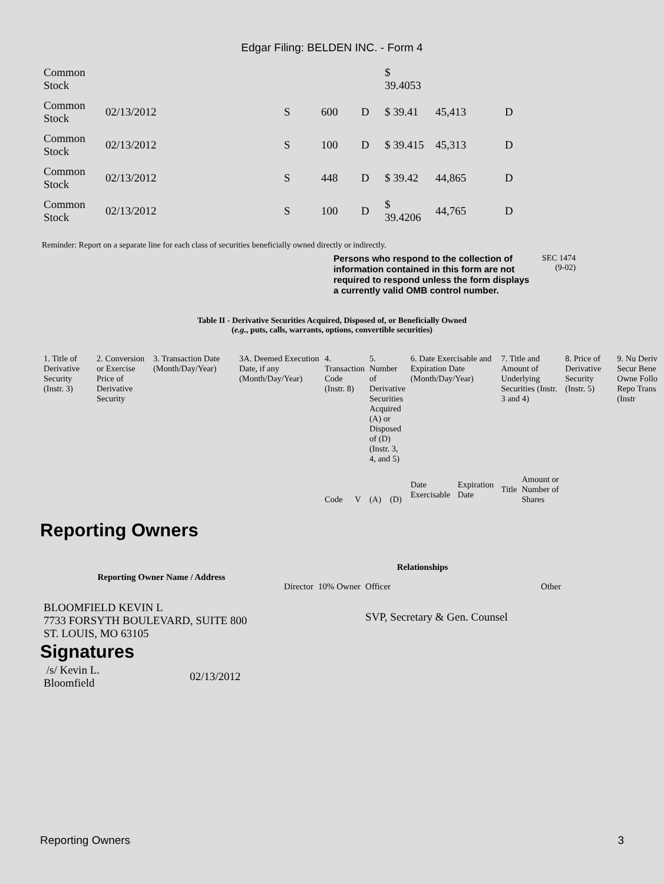Edgar Filing: BELDEN INC. - Form 4
| Common Stock | | | | | $ 39.4053 | | |
| Common Stock | 02/13/2012 | S | 600 | D | $ 39.41 | 45,413 | D |
| Common Stock | 02/13/2012 | S | 100 | D | $ 39.415 | 45,313 | D |
| Common Stock | 02/13/2012 | S | 448 | D | $ 39.42 | 44,865 | D |
| Common Stock | 02/13/2012 | S | 100 | D | $ 39.4206 | 44,765 | D |
Reminder: Report on a separate line for each class of securities beneficially owned directly or indirectly.
Persons who respond to the collection of information contained in this form are not required to respond unless the form displays a currently valid OMB control number.
SEC 1474
(9-02)
Table II - Derivative Securities Acquired, Disposed of, or Beneficially Owned
(e.g., puts, calls, warrants, options, convertible securities)
| 1. Title of Derivative Security (Instr. 3) | 2. Conversion or Exercise Price of Derivative Security | 3. Transaction Date (Month/Day/Year) | 3A. Deemed Execution Date, if any (Month/Day/Year) | 4. Transaction Code (Instr. 8) | | 5. Number of Derivative Securities Acquired (A) or Disposed of (D) (Instr. 3, 4, and 5) | | 6. Date Exercisable and Expiration Date (Month/Day/Year) | | 7. Title and Amount of Underlying Securities (Instr. 3 and 4) | | 8. Price of Derivative Security (Instr. 5) | 9. Nu Deriv Secur Bene Owne Follo Repo Trans (Instr |
| | | | | Code | V | (A) | (D) | Date Exercisable | Expiration Date | Title | Amount or Number of Shares | | |
Reporting Owners
| Reporting Owner Name / Address | Relationships | | | |
| --- | --- | --- | --- | --- |
| | Director | 10% Owner | Officer | Other |
| BLOOMFIELD KEVIN L 7733 FORSYTH BOULEVARD, SUITE 800 ST. LOUIS, MO 63105 | | | SVP, Secretary & Gen. Counsel | |
Signatures
| /s/ Kevin L. Bloomfield | 02/13/2012 |
Reporting Owners 3